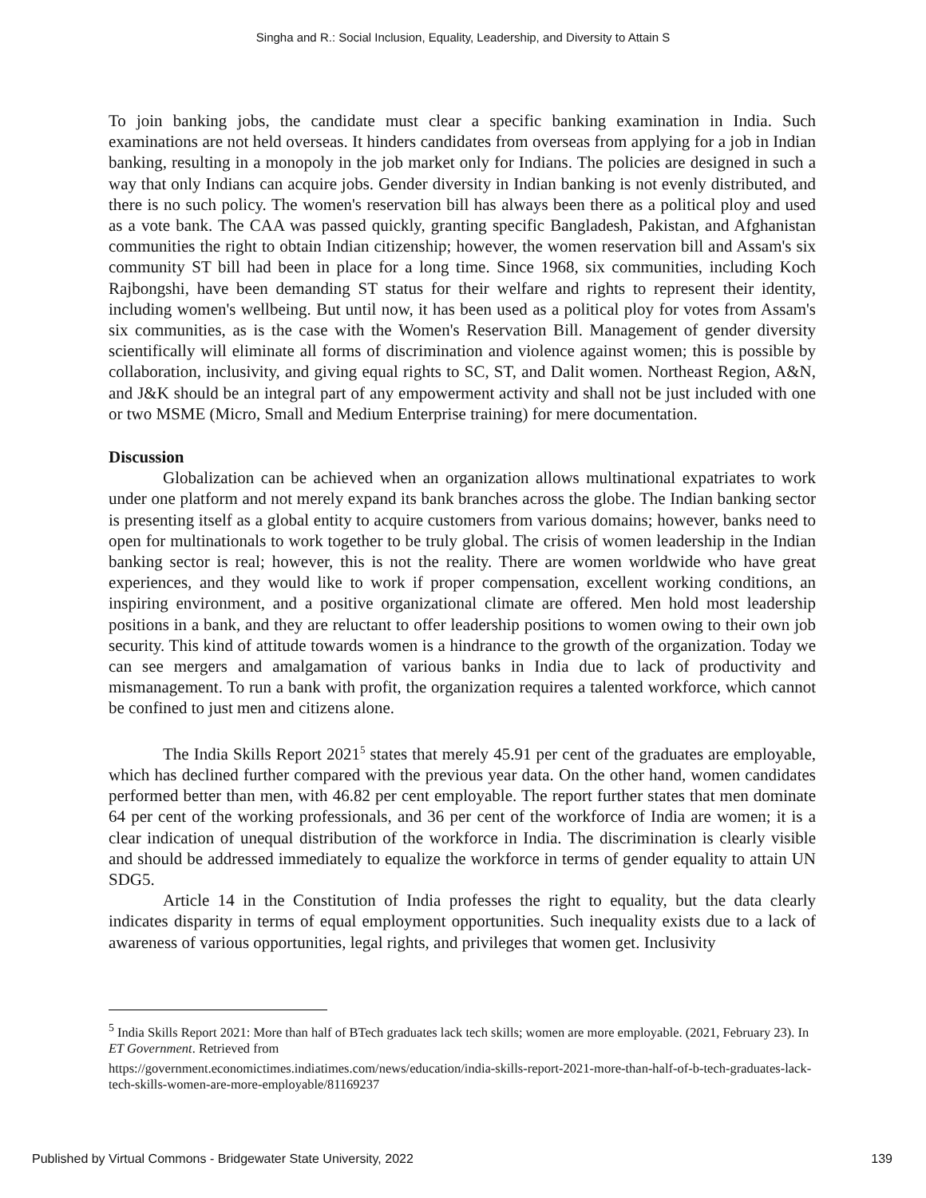Singha and R.: Social Inclusion, Equality, Leadership, and Diversity to Attain S
To join banking jobs, the candidate must clear a specific banking examination in India. Such examinations are not held overseas. It hinders candidates from overseas from applying for a job in Indian banking, resulting in a monopoly in the job market only for Indians. The policies are designed in such a way that only Indians can acquire jobs. Gender diversity in Indian banking is not evenly distributed, and there is no such policy. The women's reservation bill has always been there as a political ploy and used as a vote bank. The CAA was passed quickly, granting specific Bangladesh, Pakistan, and Afghanistan communities the right to obtain Indian citizenship; however, the women reservation bill and Assam's six community ST bill had been in place for a long time. Since 1968, six communities, including Koch Rajbongshi, have been demanding ST status for their welfare and rights to represent their identity, including women's wellbeing. But until now, it has been used as a political ploy for votes from Assam's six communities, as is the case with the Women's Reservation Bill. Management of gender diversity scientifically will eliminate all forms of discrimination and violence against women; this is possible by collaboration, inclusivity, and giving equal rights to SC, ST, and Dalit women. Northeast Region, A&N, and J&K should be an integral part of any empowerment activity and shall not be just included with one or two MSME (Micro, Small and Medium Enterprise training) for mere documentation.
Discussion
Globalization can be achieved when an organization allows multinational expatriates to work under one platform and not merely expand its bank branches across the globe. The Indian banking sector is presenting itself as a global entity to acquire customers from various domains; however, banks need to open for multinationals to work together to be truly global. The crisis of women leadership in the Indian banking sector is real; however, this is not the reality. There are women worldwide who have great experiences, and they would like to work if proper compensation, excellent working conditions, an inspiring environment, and a positive organizational climate are offered. Men hold most leadership positions in a bank, and they are reluctant to offer leadership positions to women owing to their own job security. This kind of attitude towards women is a hindrance to the growth of the organization. Today we can see mergers and amalgamation of various banks in India due to lack of productivity and mismanagement. To run a bank with profit, the organization requires a talented workforce, which cannot be confined to just men and citizens alone.
The India Skills Report 2021<sup>5</sup> states that merely 45.91 per cent of the graduates are employable, which has declined further compared with the previous year data. On the other hand, women candidates performed better than men, with 46.82 per cent employable. The report further states that men dominate 64 per cent of the working professionals, and 36 per cent of the workforce of India are women; it is a clear indication of unequal distribution of the workforce in India. The discrimination is clearly visible and should be addressed immediately to equalize the workforce in terms of gender equality to attain UN SDG5.
Article 14 in the Constitution of India professes the right to equality, but the data clearly indicates disparity in terms of equal employment opportunities. Such inequality exists due to a lack of awareness of various opportunities, legal rights, and privileges that women get. Inclusivity
<sup>5</sup> India Skills Report 2021: More than half of BTech graduates lack tech skills; women are more employable. (2021, February 23). In ET Government. Retrieved from
https://government.economictimes.indiatimes.com/news/education/india-skills-report-2021-more-than-half-of-b-tech-graduates-lack-tech-skills-women-are-more-employable/81169237
Published by Virtual Commons - Bridgewater State University, 2022 139